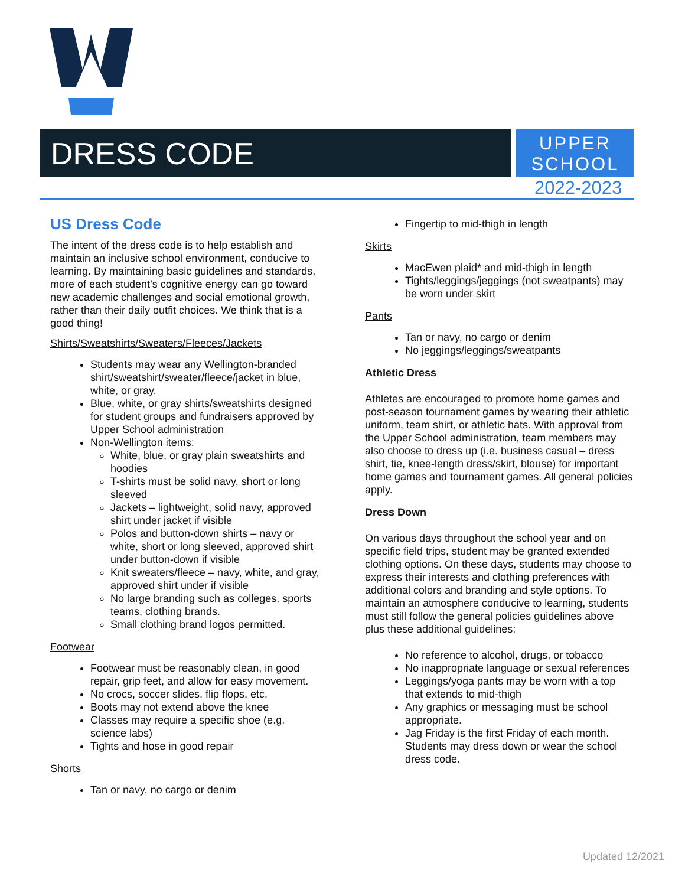DRESS CODE
UPPER
SCHOOL
2022-2023
US Dress Code
The intent of the dress code is to help establish and maintain an inclusive school environment, conducive to learning. By maintaining basic guidelines and standards, more of each student’s cognitive energy can go toward new academic challenges and social emotional growth, rather than their daily outfit choices. We think that is a good thing!
Shirts/Sweatshirts/Sweaters/Fleeces/Jackets
Students may wear any Wellington-branded shirt/sweatshirt/sweater/fleece/jacket in blue, white, or gray.
Blue, white, or gray shirts/sweatshirts designed for student groups and fundraisers approved by Upper School administration
Non-Wellington items:
White, blue, or gray plain sweatshirts and hoodies
T-shirts must be solid navy, short or long sleeved
Jackets – lightweight, solid navy, approved shirt under jacket if visible
Polos and button-down shirts – navy or white, short or long sleeved, approved shirt under button-down if visible
Knit sweaters/fleece – navy, white, and gray, approved shirt under if visible
No large branding such as colleges, sports teams, clothing brands.
Small clothing brand logos permitted.
Footwear
Footwear must be reasonably clean, in good repair, grip feet, and allow for easy movement.
No crocs, soccer slides, flip flops, etc.
Boots may not extend above the knee
Classes may require a specific shoe (e.g. science labs)
Tights and hose in good repair
Shorts
Tan or navy, no cargo or denim
Fingertip to mid-thigh in length
Skirts
MacEwen plaid* and mid-thigh in length
Tights/leggings/jeggings (not sweatpants) may be worn under skirt
Pants
Tan or navy, no cargo or denim
No jeggings/leggings/sweatpants
Athletic Dress
Athletes are encouraged to promote home games and post-season tournament games by wearing their athletic uniform, team shirt, or athletic hats. With approval from the Upper School administration, team members may also choose to dress up (i.e. business casual – dress shirt, tie, knee-length dress/skirt, blouse) for important home games and tournament games. All general policies apply.
Dress Down
On various days throughout the school year and on specific field trips, student may be granted extended clothing options. On these days, students may choose to express their interests and clothing preferences with additional colors and branding and style options. To maintain an atmosphere conducive to learning, students must still follow the general policies guidelines above plus these additional guidelines:
No reference to alcohol, drugs, or tobacco
No inappropriate language or sexual references
Leggings/yoga pants may be worn with a top that extends to mid-thigh
Any graphics or messaging must be school appropriate.
Jag Friday is the first Friday of each month. Students may dress down or wear the school dress code.
Updated 12/2021